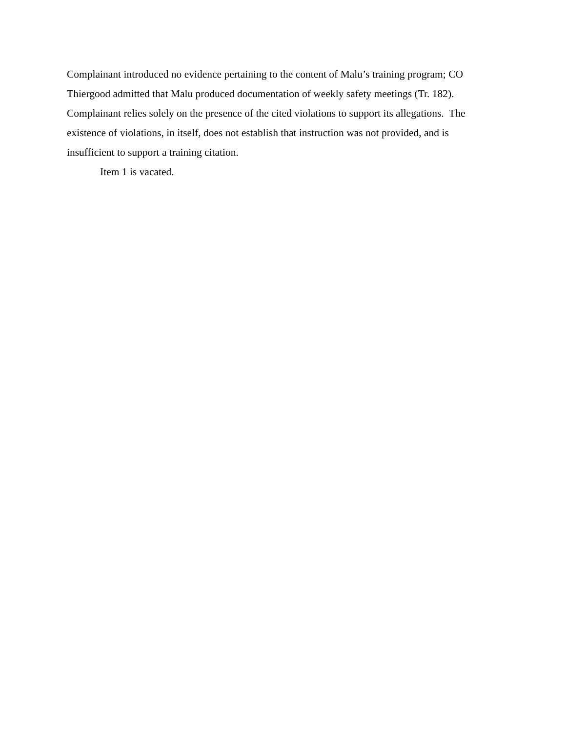Complainant introduced no evidence pertaining to the content of Malu’s training program; CO Thiergood admitted that Malu produced documentation of weekly safety meetings (Tr. 182). Complainant relies solely on the presence of the cited violations to support its allegations. The existence of violations, in itself, does not establish that instruction was not provided, and is insufficient to support a training citation.
Item 1 is vacated.